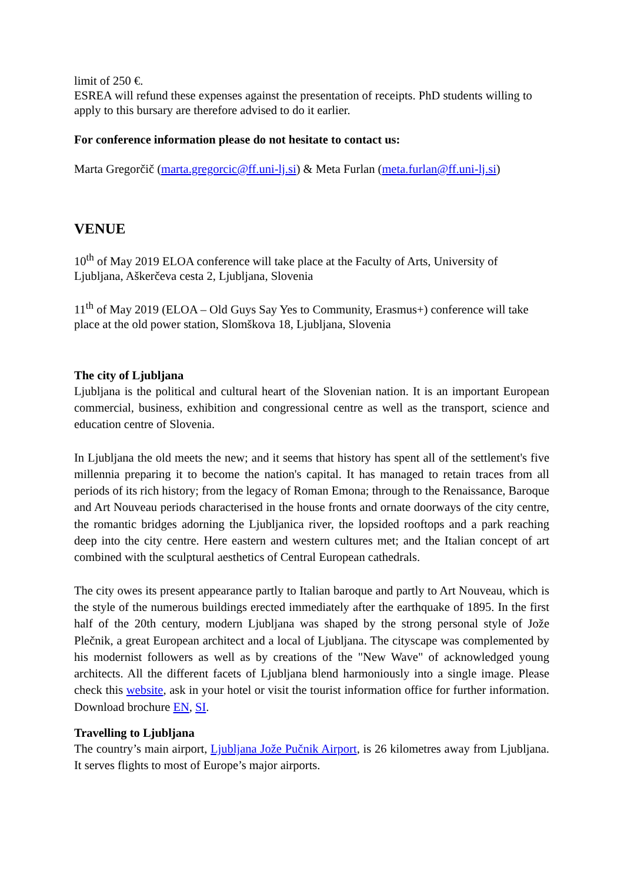limit of 250 €.
ESREA will refund these expenses against the presentation of receipts. PhD students willing to apply to this bursary are therefore advised to do it earlier.
For conference information please do not hesitate to contact us:
Marta Gregorčič (marta.gregorcic@ff.uni-lj.si) & Meta Furlan (meta.furlan@ff.uni-lj.si)
VENUE
10<sup>th</sup> of May 2019 ELOA conference will take place at the Faculty of Arts, University of Ljubljana, Aškerčeva cesta 2, Ljubljana, Slovenia
11<sup>th</sup> of May 2019 (ELOA – Old Guys Say Yes to Community, Erasmus+) conference will take place at the old power station, Slomškova 18, Ljubljana, Slovenia
The city of Ljubljana
Ljubljana is the political and cultural heart of the Slovenian nation. It is an important European commercial, business, exhibition and congressional centre as well as the transport, science and education centre of Slovenia.
In Ljubljana the old meets the new; and it seems that history has spent all of the settlement's five millennia preparing it to become the nation's capital. It has managed to retain traces from all periods of its rich history; from the legacy of Roman Emona; through to the Renaissance, Baroque and Art Nouveau periods characterised in the house fronts and ornate doorways of the city centre, the romantic bridges adorning the Ljubljanica river, the lopsided rooftops and a park reaching deep into the city centre. Here eastern and western cultures met; and the Italian concept of art combined with the sculptural aesthetics of Central European cathedrals.
The city owes its present appearance partly to Italian baroque and partly to Art Nouveau, which is the style of the numerous buildings erected immediately after the earthquake of 1895. In the first half of the 20th century, modern Ljubljana was shaped by the strong personal style of Jože Plečnik, a great European architect and a local of Ljubljana. The cityscape was complemented by his modernist followers as well as by creations of the "New Wave" of acknowledged young architects. All the different facets of Ljubljana blend harmoniously into a single image. Please check this website, ask in your hotel or visit the tourist information office for further information. Download brochure EN, SI.
Travelling to Ljubljana
The country’s main airport, Ljubljana Jože Pučnik Airport, is 26 kilometres away from Ljubljana. It serves flights to most of Europe’s major airports.